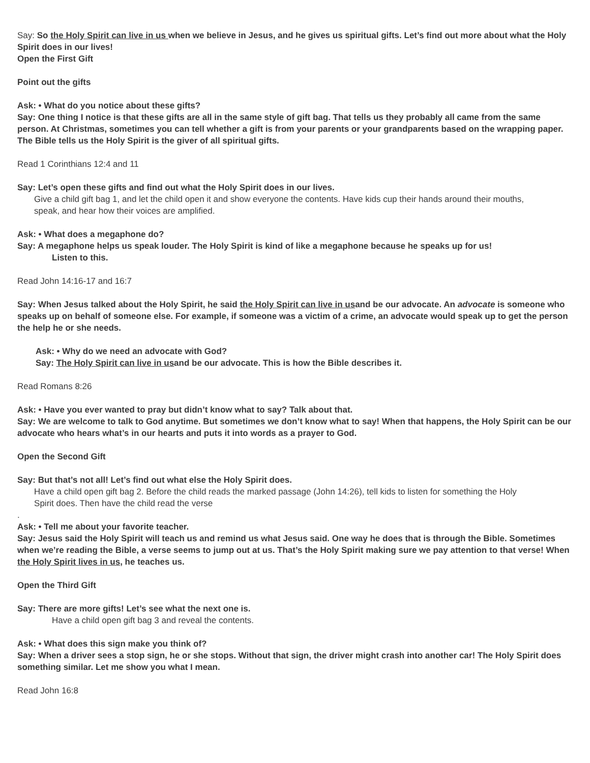Say: So the Holy Spirit can live in us when we believe in Jesus, and he gives us spiritual gifts. Let’s find out more about what the Holy Spirit does in our lives!
Open the First Gift
Point out the gifts
Ask: • What do you notice about these gifts?
Say: One thing I notice is that these gifts are all in the same style of gift bag. That tells us they probably all came from the same person. At Christmas, sometimes you can tell whether a gift is from your parents or your grandparents based on the wrapping paper. The Bible tells us the Holy Spirit is the giver of all spiritual gifts.
Read 1 Corinthians 12:4 and 11
Say: Let’s open these gifts and find out what the Holy Spirit does in our lives.
Give a child gift bag 1, and let the child open it and show everyone the contents. Have kids cup their hands around their mouths,
speak, and hear how their voices are amplified.
Ask: • What does a megaphone do?
Say: A megaphone helps us speak louder. The Holy Spirit is kind of like a megaphone because he speaks up for us!
Listen to this.
Read John 14:16-17 and 16:7
Say: When Jesus talked about the Holy Spirit, he said the Holy Spirit can live in usand be our advocate. An advocate is someone who speaks up on behalf of someone else. For example, if someone was a victim of a crime, an advocate would speak up to get the person the help he or she needs.
Ask: • Why do we need an advocate with God?
Say: The Holy Spirit can live in usand be our advocate. This is how the Bible describes it.
Read Romans 8:26
Ask: • Have you ever wanted to pray but didn’t know what to say? Talk about that.
Say: We are welcome to talk to God anytime. But sometimes we don’t know what to say! When that happens, the Holy Spirit can be our advocate who hears what’s in our hearts and puts it into words as a prayer to God.
Open the Second Gift
Say: But that’s not all! Let’s find out what else the Holy Spirit does.
Have a child open gift bag 2. Before the child reads the marked passage (John 14:26), tell kids to listen for something the Holy
Spirit does. Then have the child read the verse
.
Ask: • Tell me about your favorite teacher.
Say: Jesus said the Holy Spirit will teach us and remind us what Jesus said. One way he does that is through the Bible. Sometimes when we’re reading the Bible, a verse seems to jump out at us. That’s the Holy Spirit making sure we pay attention to that verse! When the Holy Spirit lives in us, he teaches us.
Open the Third Gift
Say: There are more gifts! Let’s see what the next one is.
Have a child open gift bag 3 and reveal the contents.
Ask: • What does this sign make you think of?
Say: When a driver sees a stop sign, he or she stops. Without that sign, the driver might crash into another car! The Holy Spirit does something similar. Let me show you what I mean.
Read John 16:8